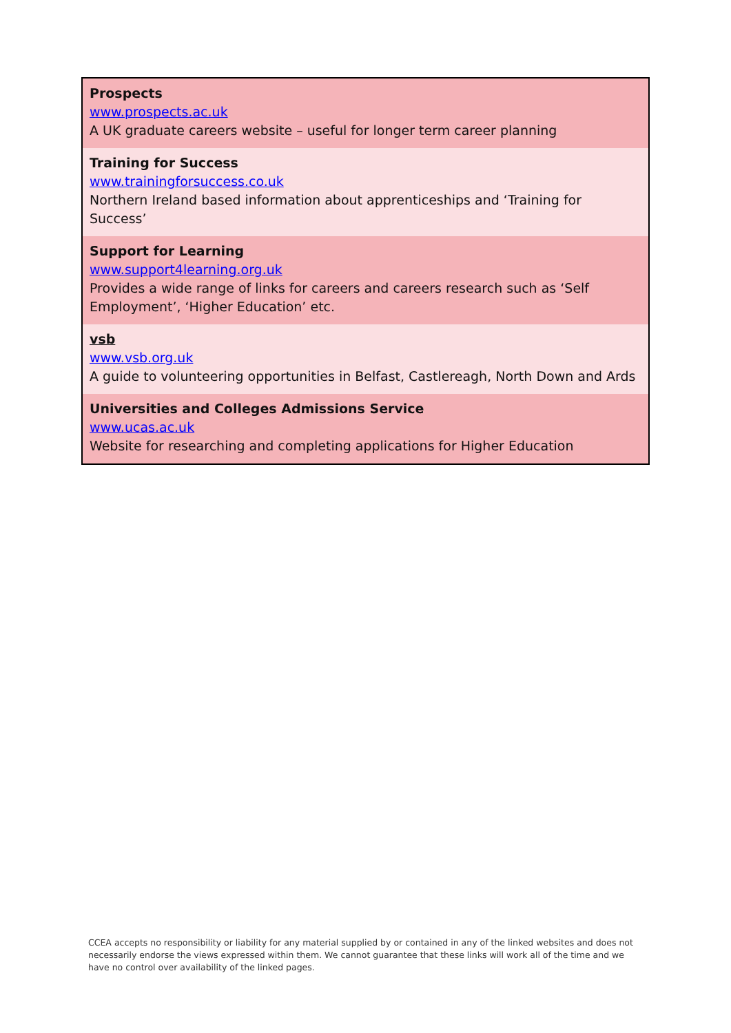| Prospects www.prospects.ac.uk A UK graduate careers website – useful for longer term career planning |
| Training for Success www.trainingforsuccess.co.uk Northern Ireland based information about apprenticeships and ‘Training for Success’ |
| Support for Learning www.support4learning.org.uk Provides a wide range of links for careers and careers research such as ‘Self Employment’, ‘Higher Education’ etc. |
| vsb www.vsb.org.uk A guide to volunteering opportunities in Belfast, Castlereagh, North Down and Ards |
| Universities and Colleges Admissions Service www.ucas.ac.uk Website for researching and completing applications for Higher Education |
CCEA accepts no responsibility or liability for any material supplied by or contained in any of the linked websites and does not necessarily endorse the views expressed within them. We cannot guarantee that these links will work all of the time and we have no control over availability of the linked pages.